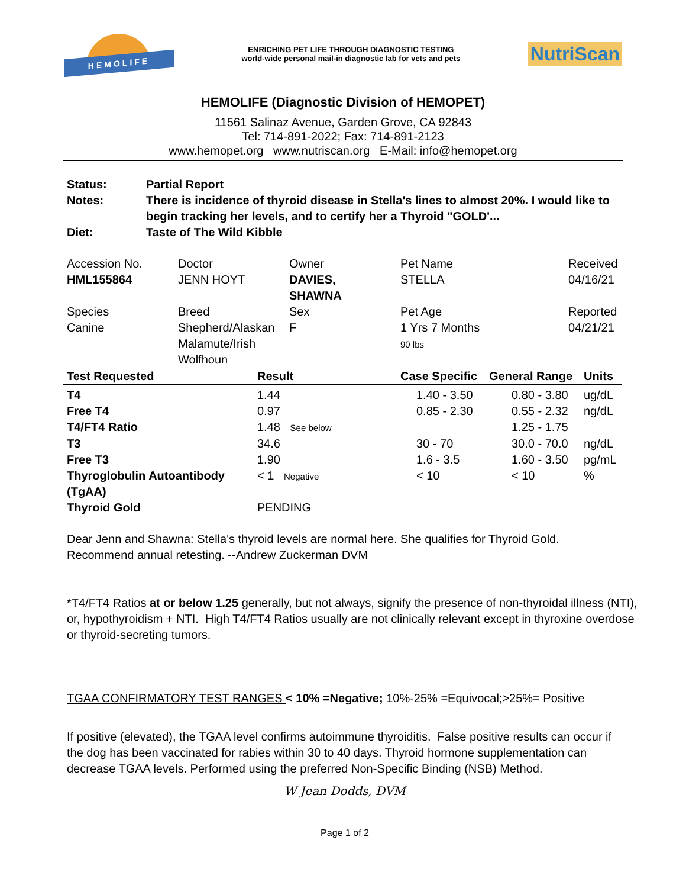HEMOLIFE
ENRICHING PET LIFE THROUGH DIAGNOSTIC TESTING
world-wide personal mail-in diagnostic lab for vets and pets
NutriScan
HEMOLIFE (Diagnostic Division of HEMOPET)
11561 Salinaz Avenue, Garden Grove, CA 92843
Tel: 714-891-2022; Fax: 714-891-2123
www.hemopet.org www.nutriscan.org E-Mail: info@hemopet.org
Status: Partial Report
Notes: There is incidence of thyroid disease in Stella's lines to almost 20%. I would like to begin tracking her levels, and to certify her a Thyroid "GOLD'...
Diet: Taste of The Wild Kibble
| Accession No. | Doctor | Owner | Pet Name | Received |
| HML155864 | JENN HOYT | DAVIES, SHAWNA | STELLA | 04/16/21 |
| Species | Breed | Sex | Pet Age | Reported |
| Canine | Shepherd/Alaskan Malamute/Irish Wolfhoun | F | 1 Yrs 7 Months 90 lbs | 04/21/21 |
| Test Requested | Result | Case Specific | General Range | Units |
| --- | --- | --- | --- | --- |
| T4 | 1.44 | 1.40 - 3.50 | 0.80 - 3.80 | ug/dL |
| Free T4 | 0.97 | 0.85 - 2.30 | 0.55 - 2.32 | ng/dL |
| T4/FT4 Ratio | 1.48 See below | | 1.25 - 1.75 | |
| T3 | 34.6 | 30 - 70 | 30.0 - 70.0 | ng/dL |
| Free T3 | 1.90 | 1.6 - 3.5 | 1.60 - 3.50 | pg/mL |
| Thyroglobulin Autoantibody (TgAA) | < 1 Negative | < 10 | < 10 | % |
| Thyroid Gold | PENDING | | | |
Dear Jenn and Shawna: Stella's thyroid levels are normal here. She qualifies for Thyroid Gold.
Recommend annual retesting. --Andrew Zuckerman DVM
*T4/FT4 Ratios at or below 1.25 generally, but not always, signify the presence of non-thyroidal illness (NTI), or, hypothyroidism + NTI. High T4/FT4 Ratios usually are not clinically relevant except in thyroxine overdose or thyroid-secreting tumors.
TGAA CONFIRMATORY TEST RANGES < 10% =Negative; 10%-25% =Equivocal;>25%= Positive
If positive (elevated), the TGAA level confirms autoimmune thyroiditis. False positive results can occur if the dog has been vaccinated for rabies within 30 to 40 days. Thyroid hormone supplementation can decrease TGAA levels. Performed using the preferred Non-Specific Binding (NSB) Method.
W Jean Dodds, DVM
Page 1 of 2